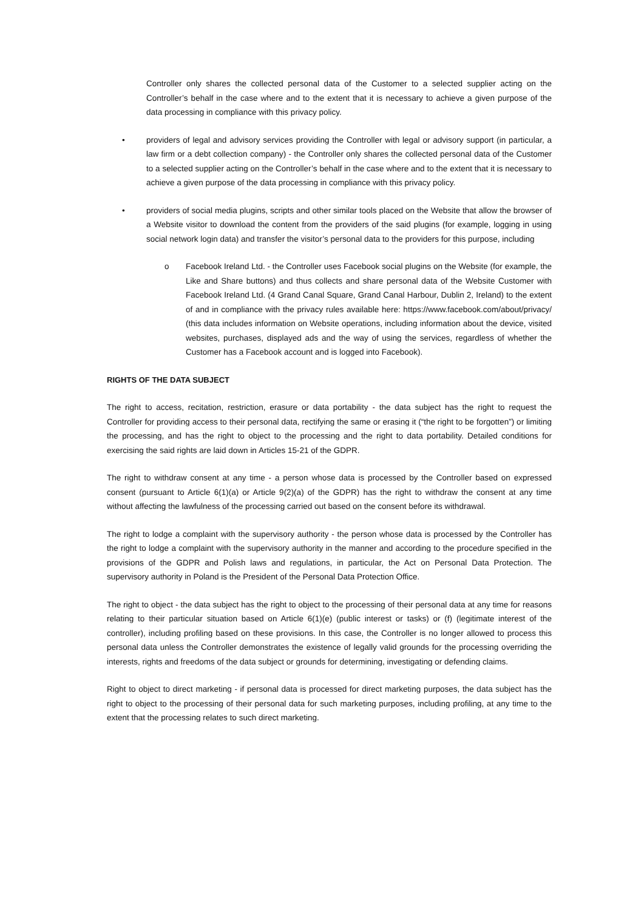Controller only shares the collected personal data of the Customer to a selected supplier acting on the Controller’s behalf in the case where and to the extent that it is necessary to achieve a given purpose of the data processing in compliance with this privacy policy.
• providers of legal and advisory services providing the Controller with legal or advisory support (in particular, a law firm or a debt collection company) - the Controller only shares the collected personal data of the Customer to a selected supplier acting on the Controller’s behalf in the case where and to the extent that it is necessary to achieve a given purpose of the data processing in compliance with this privacy policy.
• providers of social media plugins, scripts and other similar tools placed on the Website that allow the browser of a Website visitor to download the content from the providers of the said plugins (for example, logging in using social network login data) and transfer the visitor’s personal data to the providers for this purpose, including
o Facebook Ireland Ltd. - the Controller uses Facebook social plugins on the Website (for example, the Like and Share buttons) and thus collects and share personal data of the Website Customer with Facebook Ireland Ltd. (4 Grand Canal Square, Grand Canal Harbour, Dublin 2, Ireland) to the extent of and in compliance with the privacy rules available here: https://www.facebook.com/about/privacy/ (this data includes information on Website operations, including information about the device, visited websites, purchases, displayed ads and the way of using the services, regardless of whether the Customer has a Facebook account and is logged into Facebook).
RIGHTS OF THE DATA SUBJECT
The right to access, recitation, restriction, erasure or data portability - the data subject has the right to request the Controller for providing access to their personal data, rectifying the same or erasing it (“the right to be forgotten”) or limiting the processing, and has the right to object to the processing and the right to data portability. Detailed conditions for exercising the said rights are laid down in Articles 15-21 of the GDPR.
The right to withdraw consent at any time - a person whose data is processed by the Controller based on expressed consent (pursuant to Article 6(1)(a) or Article 9(2)(a) of the GDPR) has the right to withdraw the consent at any time without affecting the lawfulness of the processing carried out based on the consent before its withdrawal.
The right to lodge a complaint with the supervisory authority - the person whose data is processed by the Controller has the right to lodge a complaint with the supervisory authority in the manner and according to the procedure specified in the provisions of the GDPR and Polish laws and regulations, in particular, the Act on Personal Data Protection. The supervisory authority in Poland is the President of the Personal Data Protection Office.
The right to object - the data subject has the right to object to the processing of their personal data at any time for reasons relating to their particular situation based on Article 6(1)(e) (public interest or tasks) or (f) (legitimate interest of the controller), including profiling based on these provisions. In this case, the Controller is no longer allowed to process this personal data unless the Controller demonstrates the existence of legally valid grounds for the processing overriding the interests, rights and freedoms of the data subject or grounds for determining, investigating or defending claims.
Right to object to direct marketing - if personal data is processed for direct marketing purposes, the data subject has the right to object to the processing of their personal data for such marketing purposes, including profiling, at any time to the extent that the processing relates to such direct marketing.